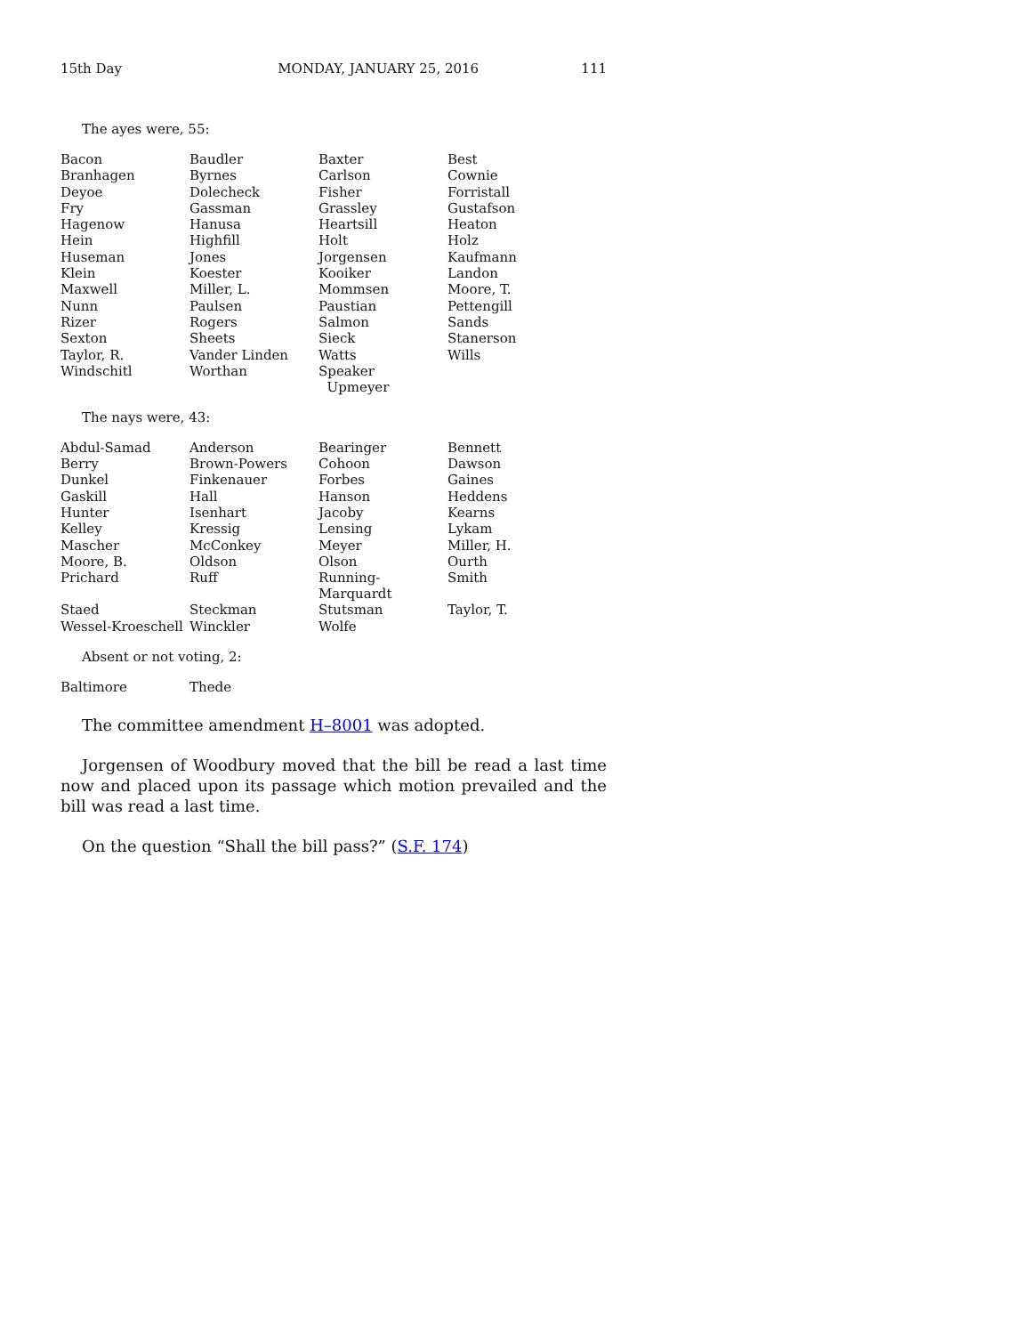15th Day MONDAY, JANUARY 25, 2016 111
The ayes were, 55:
| Bacon | Baudler | Baxter | Best |
| Branhagen | Byrnes | Carlson | Cownie |
| Deyoe | Dolecheck | Fisher | Forristall |
| Fry | Gassman | Grassley | Gustafson |
| Hagenow | Hanusa | Heartsill | Heaton |
| Hein | Highfill | Holt | Holz |
| Huseman | Jones | Jorgensen | Kaufmann |
| Klein | Koester | Kooiker | Landon |
| Maxwell | Miller, L. | Mommsen | Moore, T. |
| Nunn | Paulsen | Paustian | Pettengill |
| Rizer | Rogers | Salmon | Sands |
| Sexton | Sheets | Sieck | Stanerson |
| Taylor, R. | Vander Linden | Watts | Wills |
| Windschitl | Worthan | Speaker Upmeyer | |
The nays were, 43:
| Abdul-Samad | Anderson | Bearinger | Bennett |
| Berry | Brown-Powers | Cohoon | Dawson |
| Dunkel | Finkenauer | Forbes | Gaines |
| Gaskill | Hall | Hanson | Heddens |
| Hunter | Isenhart | Jacoby | Kearns |
| Kelley | Kressig | Lensing | Lykam |
| Mascher | McConkey | Meyer | Miller, H. |
| Moore, B. | Oldson | Olson | Ourth |
| Prichard | Ruff | Running-Marquardt | Smith |
| Staed | Steckman | Stutsman | Taylor, T. |
| Wessel-Kroeschell | Winckler | Wolfe | |
Absent or not voting, 2:
| Baltimore | Thede | | |
The committee amendment H–8001 was adopted.
Jorgensen of Woodbury moved that the bill be read a last time now and placed upon its passage which motion prevailed and the bill was read a last time.
On the question “Shall the bill pass?” (S.F. 174)